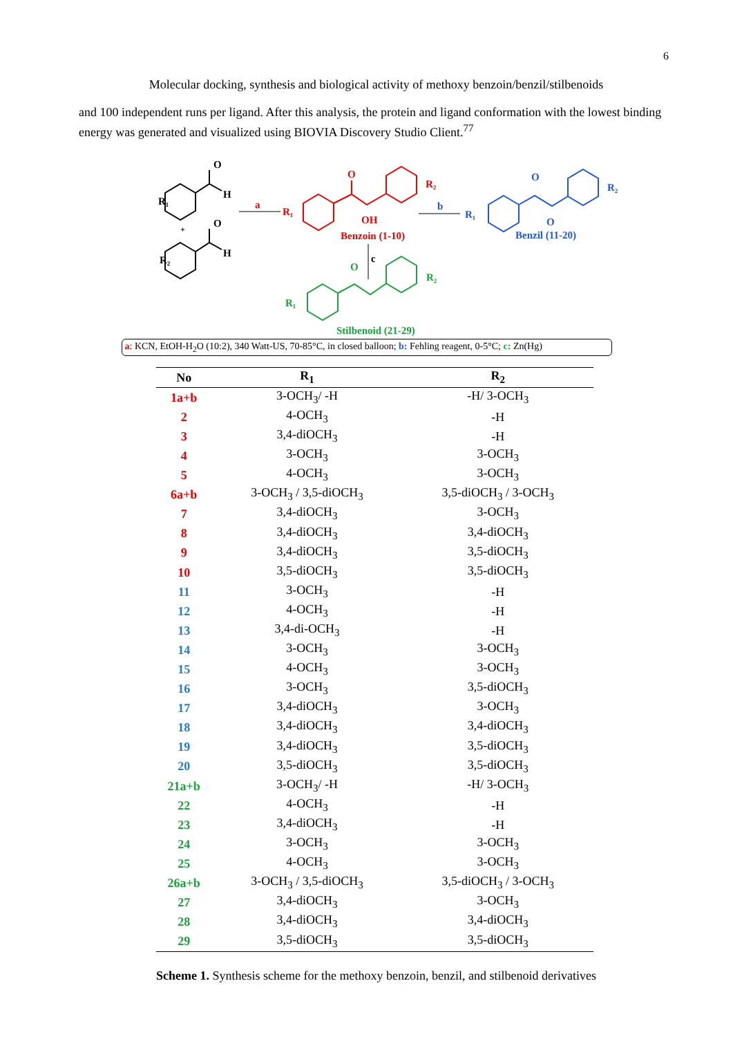6
Molecular docking, synthesis and biological activity of methoxy benzoin/benzil/stilbenoids
and 100 independent runs per ligand. After this analysis, the protein and ligand conformation with the lowest binding energy was generated and visualized using BIOVIA Discovery Studio Client.<sup>77</sup>
R₁
O
H
R₂
O
H
+
a
R₁
O
OH
R₂
Benzoin (1-10)
b
R₁
O
O
R₂
Benzil (11-20)
c
R₁
O
R₂
Stilbenoid (21-29)
a: KCN, EtOH-H<sub>2</sub>O (10:2), 340 Watt-US, 70-85°C, in closed balloon; b: Fehling reagent, 0-5°C; c: Zn(Hg)
| No | R<sub>1</sub> | R<sub>2</sub> |
| --- | --- | --- |
| 1a+b | 3-OCH<sub>3</sub>/ -H | -H/ 3-OCH<sub>3</sub> |
| 2 | 4-OCH<sub>3</sub> | -H |
| 3 | 3,4-diOCH<sub>3</sub> | -H |
| 4 | 3-OCH<sub>3</sub> | 3-OCH<sub>3</sub> |
| 5 | 4-OCH<sub>3</sub> | 3-OCH<sub>3</sub> |
| 6a+b | 3-OCH<sub>3</sub> / 3,5-diOCH<sub>3</sub> | 3,5-diOCH<sub>3</sub> / 3-OCH<sub>3</sub> |
| 7 | 3,4-diOCH<sub>3</sub> | 3-OCH<sub>3</sub> |
| 8 | 3,4-diOCH<sub>3</sub> | 3,4-diOCH<sub>3</sub> |
| 9 | 3,4-diOCH<sub>3</sub> | 3,5-diOCH<sub>3</sub> |
| 10 | 3,5-diOCH<sub>3</sub> | 3,5-diOCH<sub>3</sub> |
| 11 | 3-OCH<sub>3</sub> | -H |
| 12 | 4-OCH<sub>3</sub> | -H |
| 13 | 3,4-di-OCH<sub>3</sub> | -H |
| 14 | 3-OCH<sub>3</sub> | 3-OCH<sub>3</sub> |
| 15 | 4-OCH<sub>3</sub> | 3-OCH<sub>3</sub> |
| 16 | 3-OCH<sub>3</sub> | 3,5-diOCH<sub>3</sub> |
| 17 | 3,4-diOCH<sub>3</sub> | 3-OCH<sub>3</sub> |
| 18 | 3,4-diOCH<sub>3</sub> | 3,4-diOCH<sub>3</sub> |
| 19 | 3,4-diOCH<sub>3</sub> | 3,5-diOCH<sub>3</sub> |
| 20 | 3,5-diOCH<sub>3</sub> | 3,5-diOCH<sub>3</sub> |
| 21a+b | 3-OCH<sub>3</sub>/ -H | -H/ 3-OCH<sub>3</sub> |
| 22 | 4-OCH<sub>3</sub> | -H |
| 23 | 3,4-diOCH<sub>3</sub> | -H |
| 24 | 3-OCH<sub>3</sub> | 3-OCH<sub>3</sub> |
| 25 | 4-OCH<sub>3</sub> | 3-OCH<sub>3</sub> |
| 26a+b | 3-OCH<sub>3</sub> / 3,5-diOCH<sub>3</sub> | 3,5-diOCH<sub>3</sub> / 3-OCH<sub>3</sub> |
| 27 | 3,4-diOCH<sub>3</sub> | 3-OCH<sub>3</sub> |
| 28 | 3,4-diOCH<sub>3</sub> | 3,4-diOCH<sub>3</sub> |
| 29 | 3,5-diOCH<sub>3</sub> | 3,5-diOCH<sub>3</sub> |
Scheme 1. Synthesis scheme for the methoxy benzoin, benzil, and stilbenoid derivatives